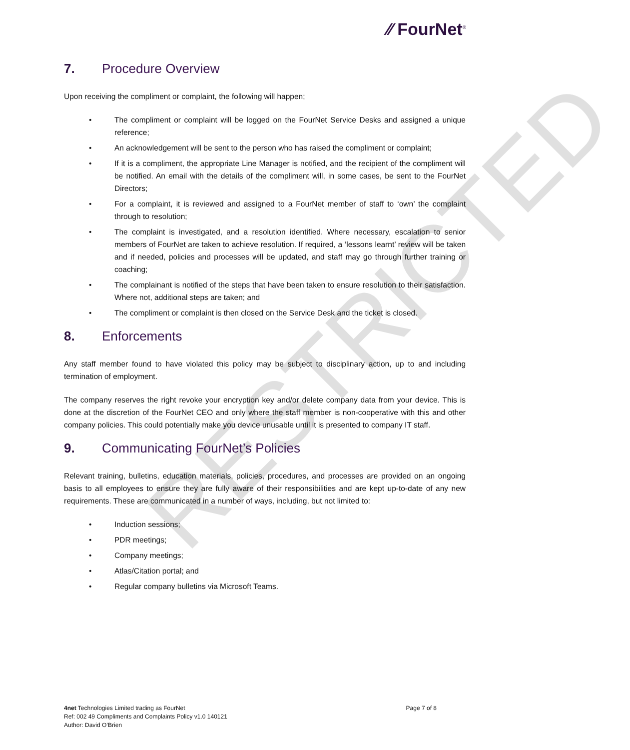RESTRICTED
⁄⁄ FourNet<sup>®</sup>
7. Procedure Overview
Upon receiving the compliment or complaint, the following will happen;
• The compliment or complaint will be logged on the FourNet Service Desks and assigned a unique reference;
• An acknowledgement will be sent to the person who has raised the compliment or complaint;
• If it is a compliment, the appropriate Line Manager is notified, and the recipient of the compliment will be notified. An email with the details of the compliment will, in some cases, be sent to the FourNet Directors;
• For a complaint, it is reviewed and assigned to a FourNet member of staff to ‘own’ the complaint through to resolution;
• The complaint is investigated, and a resolution identified. Where necessary, escalation to senior members of FourNet are taken to achieve resolution. If required, a ‘lessons learnt’ review will be taken and if needed, policies and processes will be updated, and staff may go through further training or coaching;
• The complainant is notified of the steps that have been taken to ensure resolution to their satisfaction. Where not, additional steps are taken; and
• The compliment or complaint is then closed on the Service Desk and the ticket is closed.
8. Enforcements
Any staff member found to have violated this policy may be subject to disciplinary action, up to and including termination of employment.
The company reserves the right revoke your encryption key and/or delete company data from your device. This is done at the discretion of the FourNet CEO and only where the staff member is non-cooperative with this and other company policies. This could potentially make you device unusable until it is presented to company IT staff.
9. Communicating FourNet’s Policies
Relevant training, bulletins, education materials, policies, procedures, and processes are provided on an ongoing basis to all employees to ensure they are fully aware of their responsibilities and are kept up-to-date of any new requirements. These are communicated in a number of ways, including, but not limited to:
• Induction sessions;
• PDR meetings;
• Company meetings;
• Atlas/Citation portal; and
• Regular company bulletins via Microsoft Teams.
4net Technologies Limited trading as FourNet
Ref: 002 49 Compliments and Complaints Policy v1.0 140121
Author: David O’Brien
Page 7 of 8